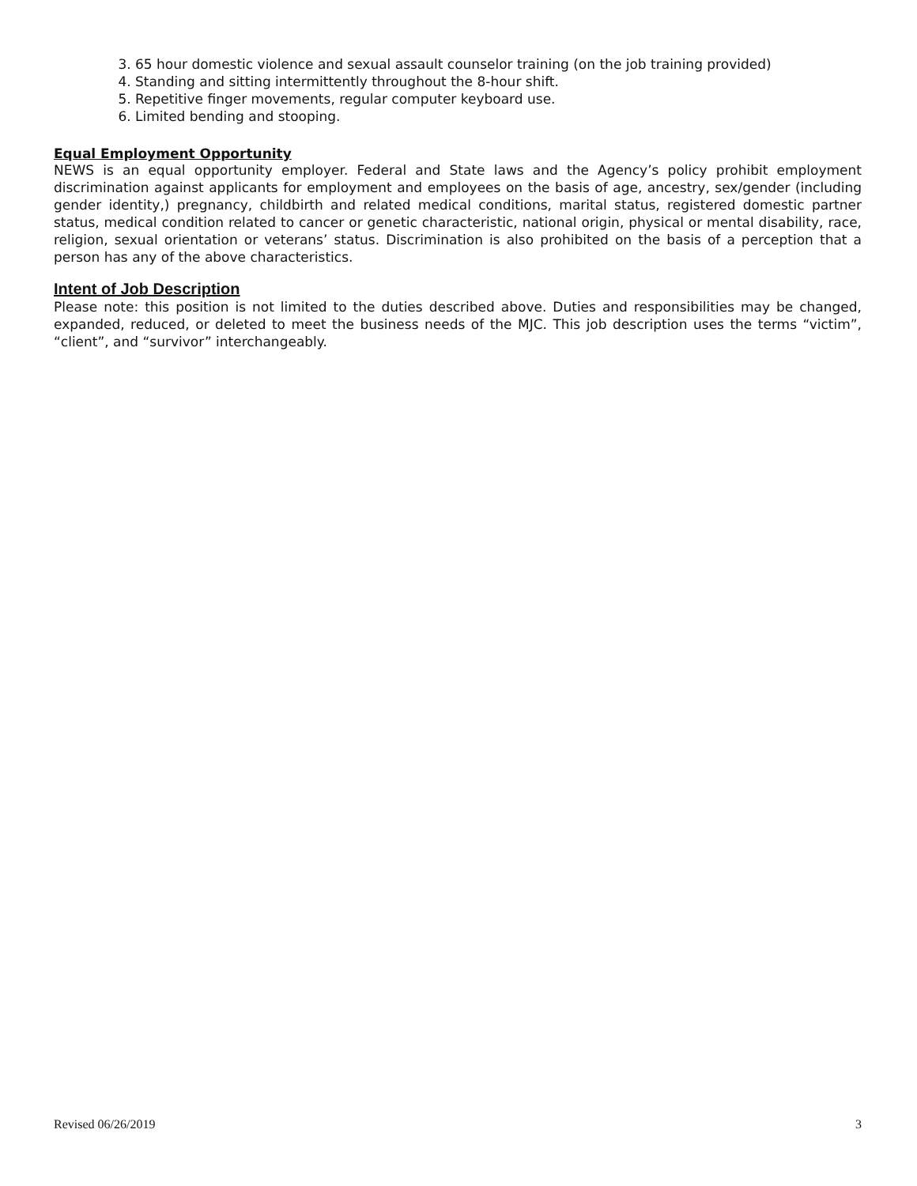3. 65 hour domestic violence and sexual assault counselor training (on the job training provided)
4. Standing and sitting intermittently throughout the 8-hour shift.
5. Repetitive finger movements, regular computer keyboard use.
6. Limited bending and stooping.
Equal Employment Opportunity
NEWS is an equal opportunity employer. Federal and State laws and the Agency’s policy prohibit employment discrimination against applicants for employment and employees on the basis of age, ancestry, sex/gender (including gender identity,) pregnancy, childbirth and related medical conditions, marital status, registered domestic partner status, medical condition related to cancer or genetic characteristic, national origin, physical or mental disability, race, religion, sexual orientation or veterans’ status. Discrimination is also prohibited on the basis of a perception that a person has any of the above characteristics.
Intent of Job Description
Please note: this position is not limited to the duties described above. Duties and responsibilities may be changed, expanded, reduced, or deleted to meet the business needs of the MJC. This job description uses the terms “victim”, “client”, and “survivor” interchangeably.
Revised 06/26/2019 3